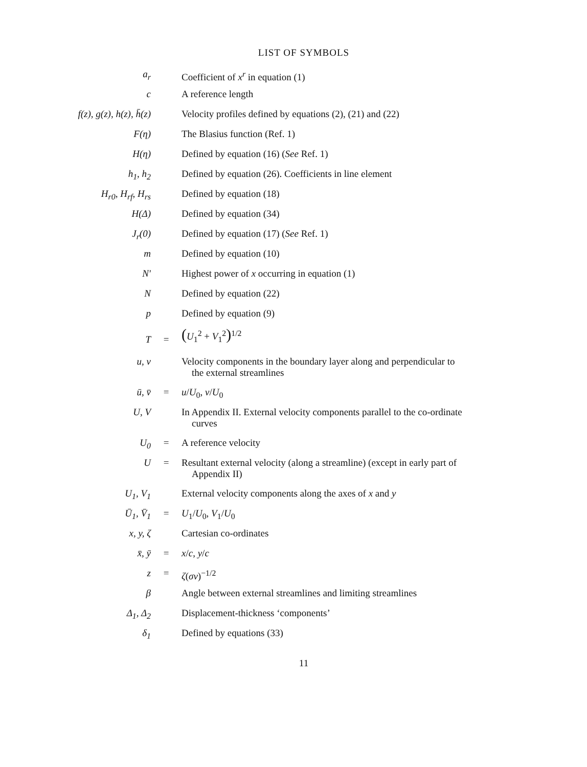LIST OF SYMBOLS
| a<sub>r</sub> | | Coefficient of x<sup>r</sup> in equation (1) |
| c | | A reference length |
| f(z), g(z), h(z), h̄(z) | | Velocity profiles defined by equations (2), (21) and (22) |
| F(η) | | The Blasius function (Ref. 1) |
| H(η) | | Defined by equation (16) ( See Ref. 1) |
| h<sub>1</sub>, h<sub>2</sub> | | Defined by equation (26). Coefficients in line element |
| H<sub>r0</sub>, H<sub>rf</sub>, H<sub>rs</sub> | | Defined by equation (18) |
| H(Δ) | | Defined by equation (34) |
| J<sub>r</sub>(0) | | Defined by equation (17) ( See Ref. 1) |
| m | | Defined by equation (10) |
| N′ | | Highest power of x occurring in equation (1) |
| N | | Defined by equation (22) |
| p | | Defined by equation (9) |
| T | = | ( U<sub>1</sub><sup>2</sup> + V<sub>1</sub><sup>2</sup> )<sup>1/2</sup> |
| u, v | | Velocity components in the boundary layer along and perpendicular to the external streamlines |
| ū, v̄ | = | u / U<sub>0</sub>, v / U<sub>0</sub> |
| U, V | | In Appendix II. External velocity components parallel to the co-ordinate curves |
| U<sub>0</sub> | = | A reference velocity |
| U | = | Resultant external velocity (along a streamline) (except in early part of Appendix II) |
| U<sub>1</sub>, V<sub>1</sub> | | External velocity components along the axes of x and y |
| Ū<sub>1</sub>, V̄<sub>1</sub> | = | U<sub>1</sub>/ U<sub>0</sub>, V<sub>1</sub>/ U<sub>0</sub> |
| x, y, ζ | | Cartesian co-ordinates |
| x̄, ȳ | = | x / c , y / c |
| z | = | ζ ( σν )<sup>−1/2</sup> |
| β | | Angle between external streamlines and limiting streamlines |
| Δ<sub>1</sub>, Δ<sub>2</sub> | | Displacement-thickness ‘components’ |
| δ<sub>1</sub> | | Defined by equations (33) |
11